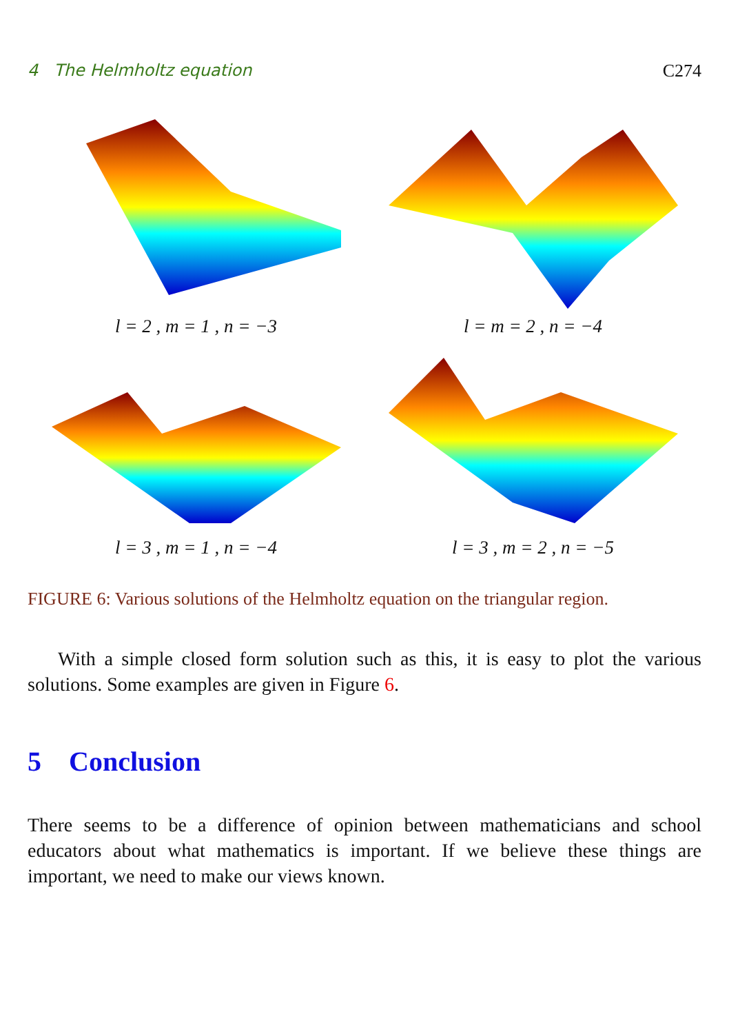4 The Helmholtz equation C274
l = 2 , m = 1 , n = −3
l = m = 2 , n = −4
l = 3 , m = 1 , n = −4
l = 3 , m = 2 , n = −5
FIGURE 6: Various solutions of the Helmholtz equation on the triangular region.
With a simple closed form solution such as this, it is easy to plot the various solutions. Some examples are given in Figure 6.
5 Conclusion
There seems to be a difference of opinion between mathematicians and school educators about what mathematics is important. If we believe these things are important, we need to make our views known.